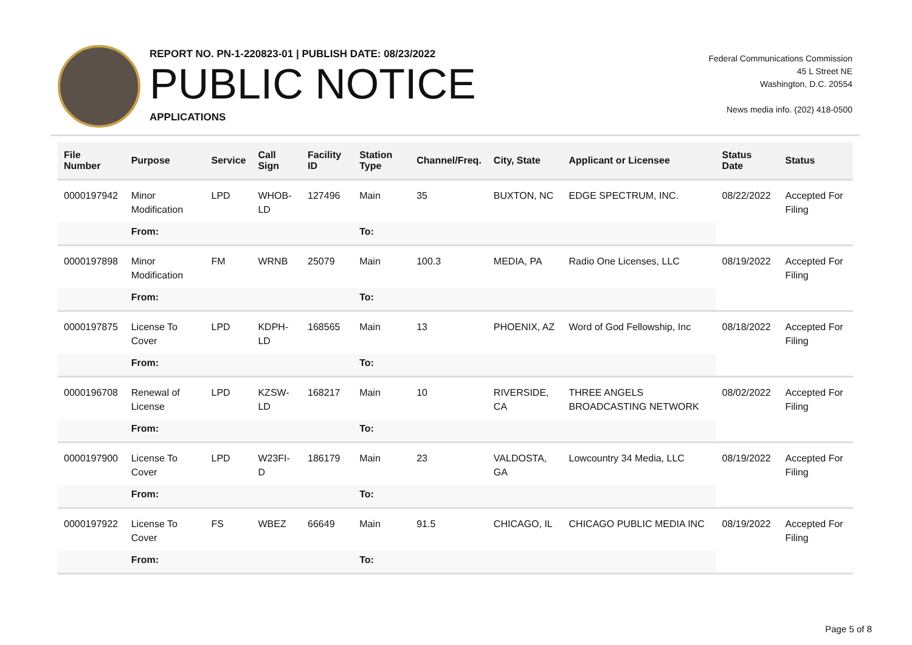REPORT NO. PN-1-220823-01 | PUBLISH DATE: 08/23/2022
PUBLIC NOTICE
APPLICATIONS
Federal Communications Commission
45 L Street NE
Washington, D.C. 20554
News media info. (202) 418-0500
| File Number | Purpose | Service | Call Sign | Facility ID | Station Type | Channel/Freq. | City, State | Applicant or Licensee | Status Date | Status |
| --- | --- | --- | --- | --- | --- | --- | --- | --- | --- | --- |
| 0000197942 | Minor Modification | LPD | WHOB- LD | 127496 | Main | 35 | BUXTON, NC | EDGE SPECTRUM, INC. | 08/22/2022 | Accepted For Filing |
| | From: | | | | To: | | | | | |
| 0000197898 | Minor Modification | FM | WRNB | 25079 | Main | 100.3 | MEDIA, PA | Radio One Licenses, LLC | 08/19/2022 | Accepted For Filing |
| | From: | | | | To: | | | | | |
| 0000197875 | License To Cover | LPD | KDPH- LD | 168565 | Main | 13 | PHOENIX, AZ | Word of God Fellowship, Inc | 08/18/2022 | Accepted For Filing |
| | From: | | | | To: | | | | | |
| 0000196708 | Renewal of License | LPD | KZSW- LD | 168217 | Main | 10 | RIVERSIDE, CA | THREE ANGELS BROADCASTING NETWORK | 08/02/2022 | Accepted For Filing |
| | From: | | | | To: | | | | | |
| 0000197900 | License To Cover | LPD | W23FI-D | 186179 | Main | 23 | VALDOSTA, GA | Lowcountry 34 Media, LLC | 08/19/2022 | Accepted For Filing |
| | From: | | | | To: | | | | | |
| 0000197922 | License To Cover | FS | WBEZ | 66649 | Main | 91.5 | CHICAGO, IL | CHICAGO PUBLIC MEDIA INC | 08/19/2022 | Accepted For Filing |
| | From: | | | | To: | | | | | |
Page 5 of 8